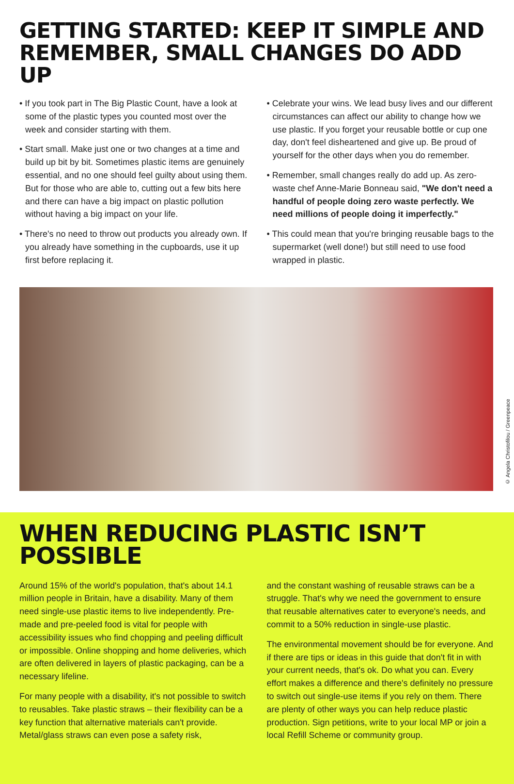GETTING STARTED: KEEP IT SIMPLE AND REMEMBER, SMALL CHANGES DO ADD UP
• If you took part in The Big Plastic Count, have a look at some of the plastic types you counted most over the week and consider starting with them.
• Start small. Make just one or two changes at a time and build up bit by bit. Sometimes plastic items are genuinely essential, and no one should feel guilty about using them. But for those who are able to, cutting out a few bits here and there can have a big impact on plastic pollution without having a big impact on your life.
• There's no need to throw out products you already own. If you already have something in the cupboards, use it up first before replacing it.
• Celebrate your wins. We lead busy lives and our different circumstances can affect our ability to change how we use plastic. If you forget your reusable bottle or cup one day, don't feel disheartened and give up. Be proud of yourself for the other days when you do remember.
• Remember, small changes really do add up. As zero-waste chef Anne-Marie Bonneau said, "We don't need a handful of people doing zero waste perfectly. We need millions of people doing it imperfectly."
• This could mean that you're bringing reusable bags to the supermarket (well done!) but still need to use food wrapped in plastic.
© Angela Christofilou / Greenpeace
WHEN REDUCING PLASTIC ISN’T POSSIBLE
Around 15% of the world's population, that's about 14.1 million people in Britain, have a disability. Many of them need single-use plastic items to live independently. Pre-made and pre-peeled food is vital for people with accessibility issues who find chopping and peeling difficult or impossible. Online shopping and home deliveries, which are often delivered in layers of plastic packaging, can be a necessary lifeline.
For many people with a disability, it's not possible to switch to reusables. Take plastic straws – their flexibility can be a key function that alternative materials can't provide. Metal/glass straws can even pose a safety risk,
and the constant washing of reusable straws can be a struggle. That's why we need the government to ensure that reusable alternatives cater to everyone's needs, and commit to a 50% reduction in single-use plastic.
The environmental movement should be for everyone. And if there are tips or ideas in this guide that don't fit in with your current needs, that's ok. Do what you can. Every effort makes a difference and there's definitely no pressure to switch out single-use items if you rely on them. There are plenty of other ways you can help reduce plastic production. Sign petitions, write to your local MP or join a local Refill Scheme or community group.